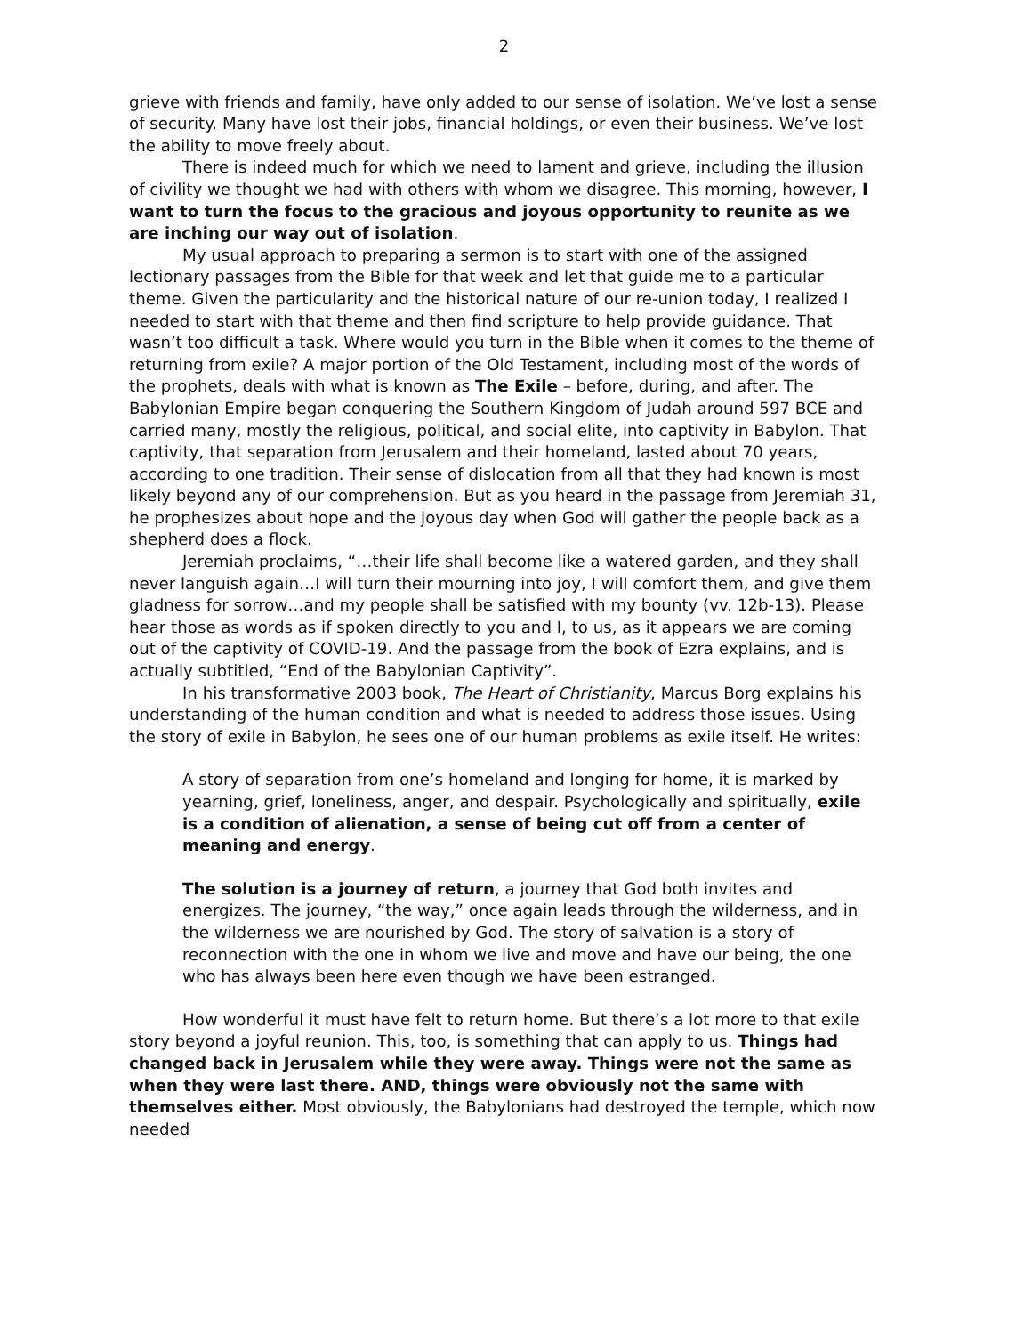2
grieve with friends and family, have only added to our sense of isolation. We’ve lost a sense of security. Many have lost their jobs, financial holdings, or even their business. We’ve lost the ability to move freely about.
There is indeed much for which we need to lament and grieve, including the illusion of civility we thought we had with others with whom we disagree. This morning, however, I want to turn the focus to the gracious and joyous opportunity to reunite as we are inching our way out of isolation.
My usual approach to preparing a sermon is to start with one of the assigned lectionary passages from the Bible for that week and let that guide me to a particular theme. Given the particularity and the historical nature of our re-union today, I realized I needed to start with that theme and then find scripture to help provide guidance. That wasn’t too difficult a task. Where would you turn in the Bible when it comes to the theme of returning from exile? A major portion of the Old Testament, including most of the words of the prophets, deals with what is known as The Exile – before, during, and after. The Babylonian Empire began conquering the Southern Kingdom of Judah around 597 BCE and carried many, mostly the religious, political, and social elite, into captivity in Babylon. That captivity, that separation from Jerusalem and their homeland, lasted about 70 years, according to one tradition. Their sense of dislocation from all that they had known is most likely beyond any of our comprehension. But as you heard in the passage from Jeremiah 31, he prophesizes about hope and the joyous day when God will gather the people back as a shepherd does a flock.
Jeremiah proclaims, “…their life shall become like a watered garden, and they shall never languish again…I will turn their mourning into joy, I will comfort them, and give them gladness for sorrow…and my people shall be satisfied with my bounty (vv. 12b-13). Please hear those as words as if spoken directly to you and I, to us, as it appears we are coming out of the captivity of COVID-19. And the passage from the book of Ezra explains, and is actually subtitled, “End of the Babylonian Captivity”.
In his transformative 2003 book, The Heart of Christianity, Marcus Borg explains his understanding of the human condition and what is needed to address those issues. Using the story of exile in Babylon, he sees one of our human problems as exile itself. He writes:
A story of separation from one’s homeland and longing for home, it is marked by yearning, grief, loneliness, anger, and despair. Psychologically and spiritually, exile is a condition of alienation, a sense of being cut off from a center of meaning and energy.
The solution is a journey of return, a journey that God both invites and energizes. The journey, “the way,” once again leads through the wilderness, and in the wilderness we are nourished by God. The story of salvation is a story of reconnection with the one in whom we live and move and have our being, the one who has always been here even though we have been estranged.
How wonderful it must have felt to return home. But there’s a lot more to that exile story beyond a joyful reunion. This, too, is something that can apply to us. Things had changed back in Jerusalem while they were away. Things were not the same as when they were last there. AND, things were obviously not the same with themselves either. Most obviously, the Babylonians had destroyed the temple, which now needed